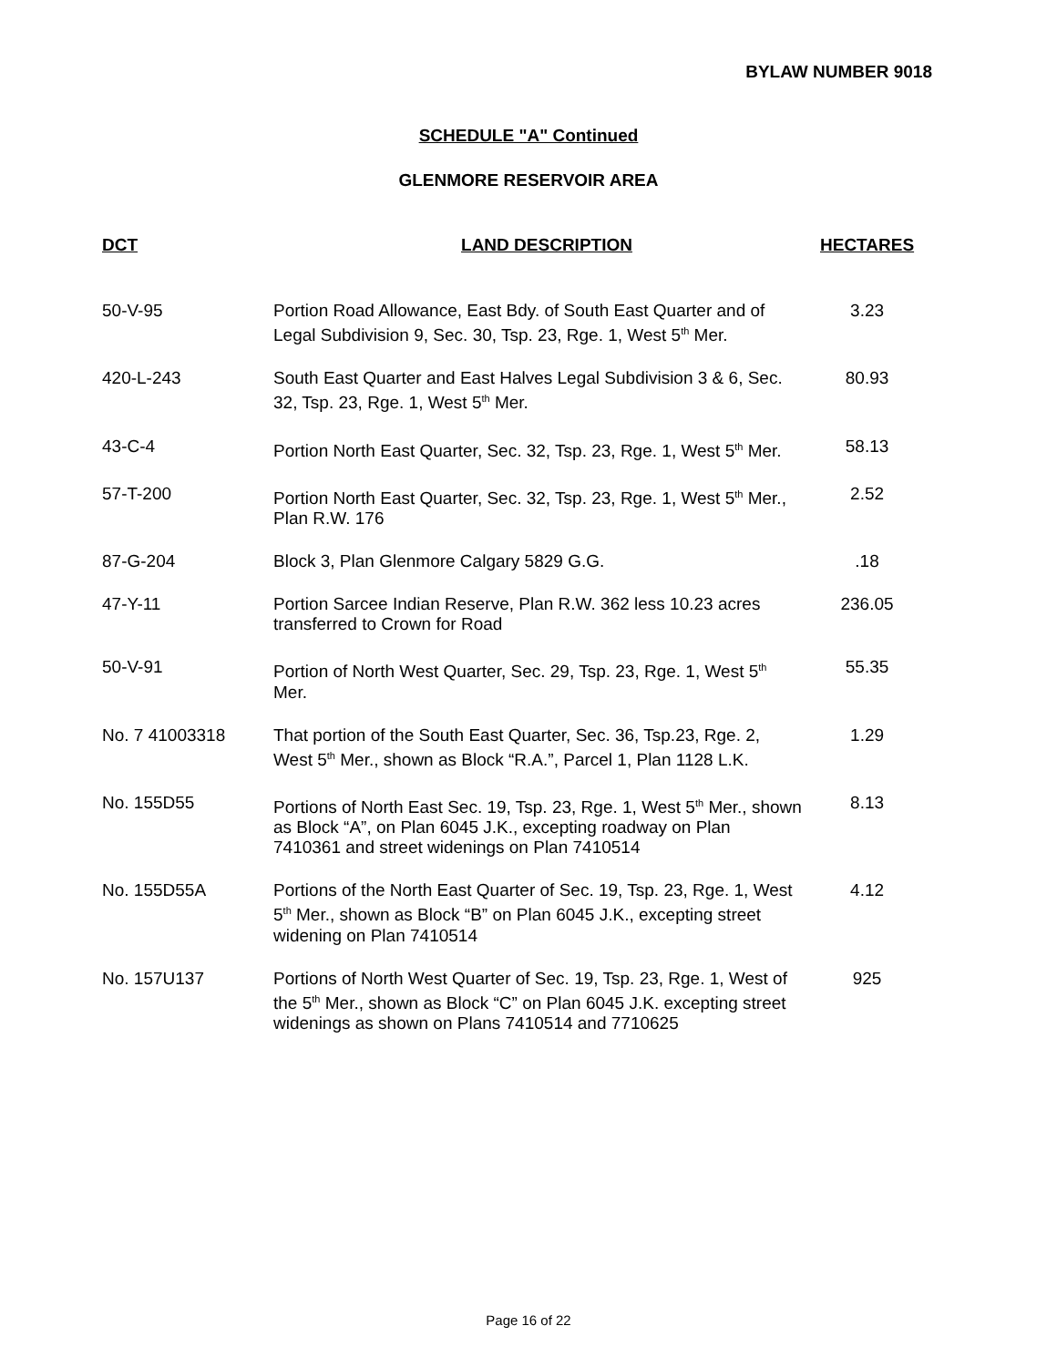BYLAW NUMBER 9018
SCHEDULE "A" Continued
GLENMORE RESERVOIR AREA
| DCT | LAND DESCRIPTION | HECTARES |
| --- | --- | --- |
| 50-V-95 | Portion Road Allowance, East Bdy. of South East Quarter and of Legal Subdivision 9, Sec. 30, Tsp. 23, Rge. 1, West 5<sup>th</sup> Mer. | 3.23 |
| 420-L-243 | South East Quarter and East Halves Legal Subdivision 3 & 6, Sec. 32, Tsp. 23, Rge. 1, West 5<sup>th</sup> Mer. | 80.93 |
| 43-C-4 | Portion North East Quarter, Sec. 32, Tsp. 23, Rge. 1, West 5<sup>th</sup> Mer. | 58.13 |
| 57-T-200 | Portion North East Quarter, Sec. 32, Tsp. 23, Rge. 1, West 5<sup>th</sup> Mer., Plan R.W. 176 | 2.52 |
| 87-G-204 | Block 3, Plan Glenmore Calgary 5829 G.G. | .18 |
| 47-Y-11 | Portion Sarcee Indian Reserve, Plan R.W. 362 less 10.23 acres transferred to Crown for Road | 236.05 |
| 50-V-91 | Portion of North West Quarter, Sec. 29, Tsp. 23, Rge. 1, West 5<sup>th</sup> Mer. | 55.35 |
| No. 7 41003318 | That portion of the South East Quarter, Sec. 36, Tsp.23, Rge. 2, West 5<sup>th</sup> Mer., shown as Block “R.A.”, Parcel 1, Plan 1128 L.K. | 1.29 |
| No. 155D55 | Portions of North East Sec. 19, Tsp. 23, Rge. 1, West 5<sup>th</sup> Mer., shown as Block “A”, on Plan 6045 J.K., excepting roadway on Plan 7410361 and street widenings on Plan 7410514 | 8.13 |
| No. 155D55A | Portions of the North East Quarter of Sec. 19, Tsp. 23, Rge. 1, West 5<sup>th</sup> Mer., shown as Block “B” on Plan 6045 J.K., excepting street widening on Plan 7410514 | 4.12 |
| No. 157U137 | Portions of North West Quarter of Sec. 19, Tsp. 23, Rge. 1, West of the 5<sup>th</sup> Mer., shown as Block “C” on Plan 6045 J.K. excepting street widenings as shown on Plans 7410514 and 7710625 | 925 |
Page 16 of 22